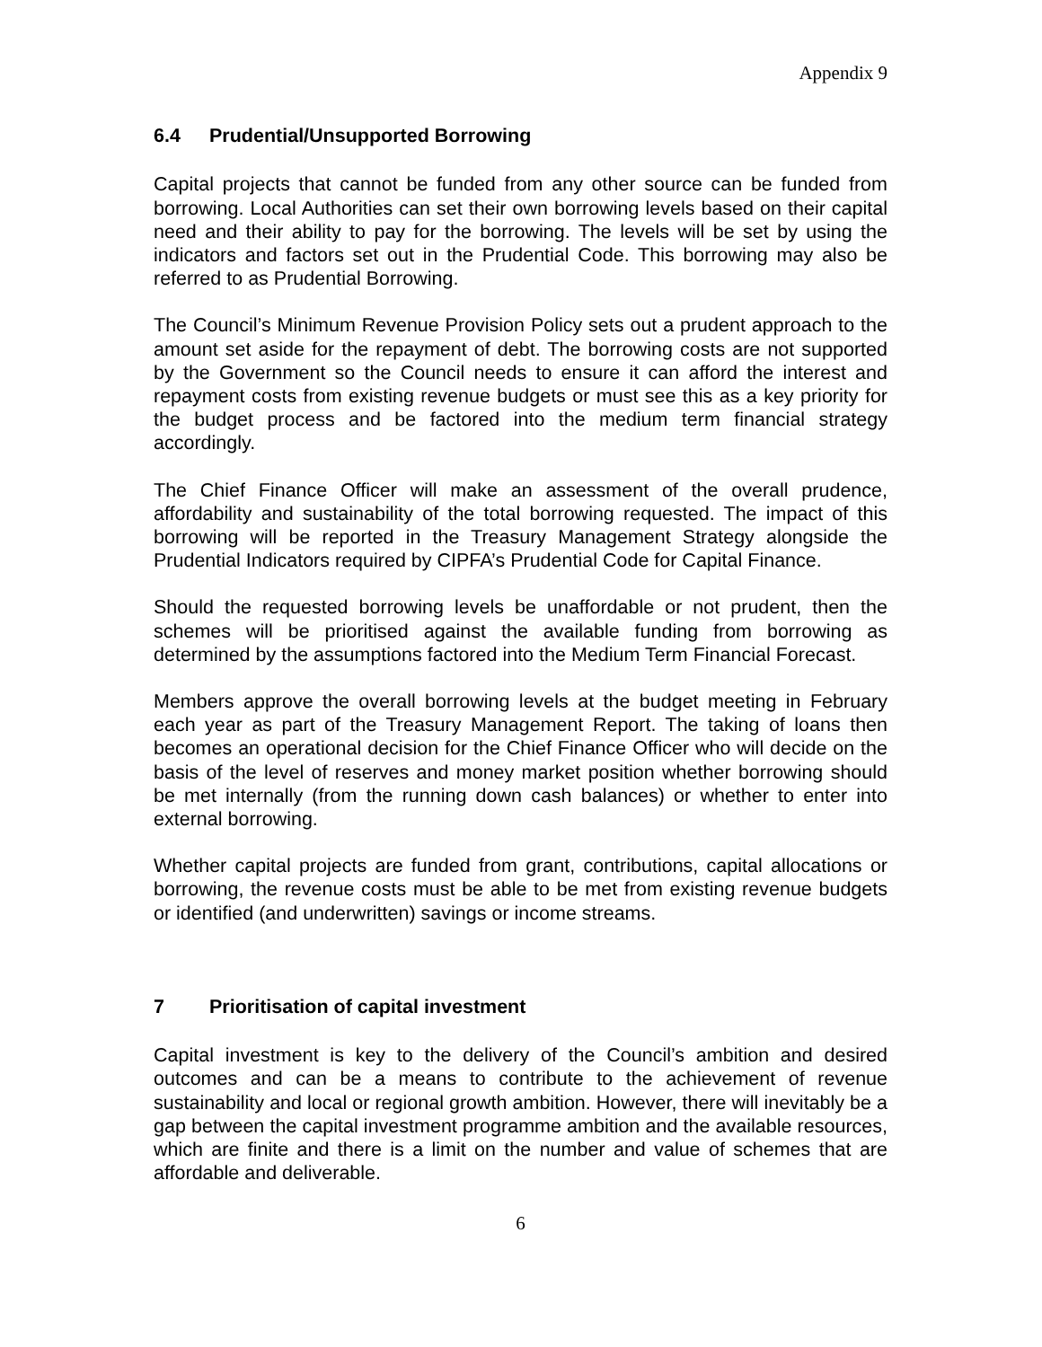Appendix 9
6.4 Prudential/Unsupported Borrowing
Capital projects that cannot be funded from any other source can be funded from borrowing. Local Authorities can set their own borrowing levels based on their capital need and their ability to pay for the borrowing. The levels will be set by using the indicators and factors set out in the Prudential Code. This borrowing may also be referred to as Prudential Borrowing.
The Council’s Minimum Revenue Provision Policy sets out a prudent approach to the amount set aside for the repayment of debt. The borrowing costs are not supported by the Government so the Council needs to ensure it can afford the interest and repayment costs from existing revenue budgets or must see this as a key priority for the budget process and be factored into the medium term financial strategy accordingly.
The Chief Finance Officer will make an assessment of the overall prudence, affordability and sustainability of the total borrowing requested. The impact of this borrowing will be reported in the Treasury Management Strategy alongside the Prudential Indicators required by CIPFA’s Prudential Code for Capital Finance.
Should the requested borrowing levels be unaffordable or not prudent, then the schemes will be prioritised against the available funding from borrowing as determined by the assumptions factored into the Medium Term Financial Forecast.
Members approve the overall borrowing levels at the budget meeting in February each year as part of the Treasury Management Report. The taking of loans then becomes an operational decision for the Chief Finance Officer who will decide on the basis of the level of reserves and money market position whether borrowing should be met internally (from the running down cash balances) or whether to enter into external borrowing.
Whether capital projects are funded from grant, contributions, capital allocations or borrowing, the revenue costs must be able to be met from existing revenue budgets or identified (and underwritten) savings or income streams.
7 Prioritisation of capital investment
Capital investment is key to the delivery of the Council’s ambition and desired outcomes and can be a means to contribute to the achievement of revenue sustainability and local or regional growth ambition. However, there will inevitably be a gap between the capital investment programme ambition and the available resources, which are finite and there is a limit on the number and value of schemes that are affordable and deliverable.
6